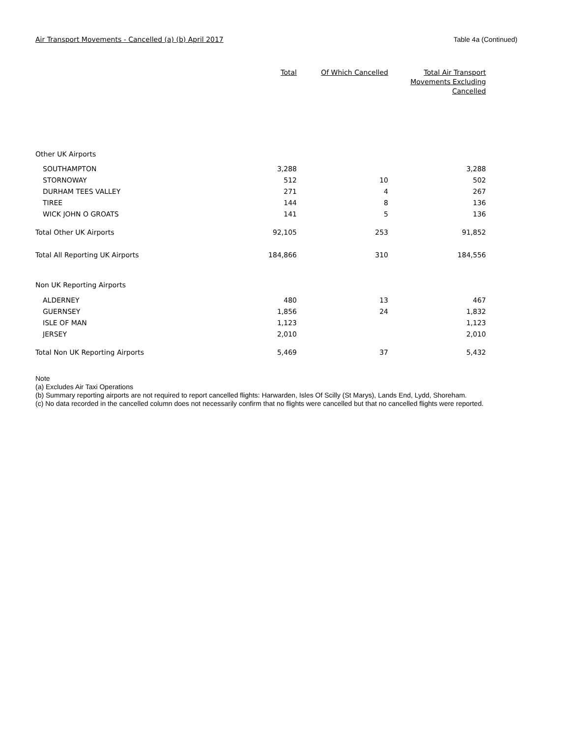Air Transport Movements - Cancelled (a) (b) April 2017 Table 4a (Continued)
| | Total | Of Which Cancelled | Total Air Transport Movements Excluding Cancelled |
| --- | --- | --- | --- |
| Other UK Airports | | | |
| SOUTHAMPTON | 3,288 | | 3,288 |
| STORNOWAY | 512 | 10 | 502 |
| DURHAM TEES VALLEY | 271 | 4 | 267 |
| TIREE | 144 | 8 | 136 |
| WICK JOHN O GROATS | 141 | 5 | 136 |
| Total Other UK Airports | 92,105 | 253 | 91,852 |
| Total All Reporting UK Airports | 184,866 | 310 | 184,556 |
| Non UK Reporting Airports | | | |
| ALDERNEY | 480 | 13 | 467 |
| GUERNSEY | 1,856 | 24 | 1,832 |
| ISLE OF MAN | 1,123 | | 1,123 |
| JERSEY | 2,010 | | 2,010 |
| Total Non UK Reporting Airports | 5,469 | 37 | 5,432 |
Note
(a) Excludes Air Taxi Operations
(b) Summary reporting airports are not required to report cancelled flights: Harwarden, Isles Of Scilly (St Marys), Lands End, Lydd, Shoreham.
(c) No data recorded in the cancelled column does not necessarily confirm that no flights were cancelled but that no cancelled flights were reported.